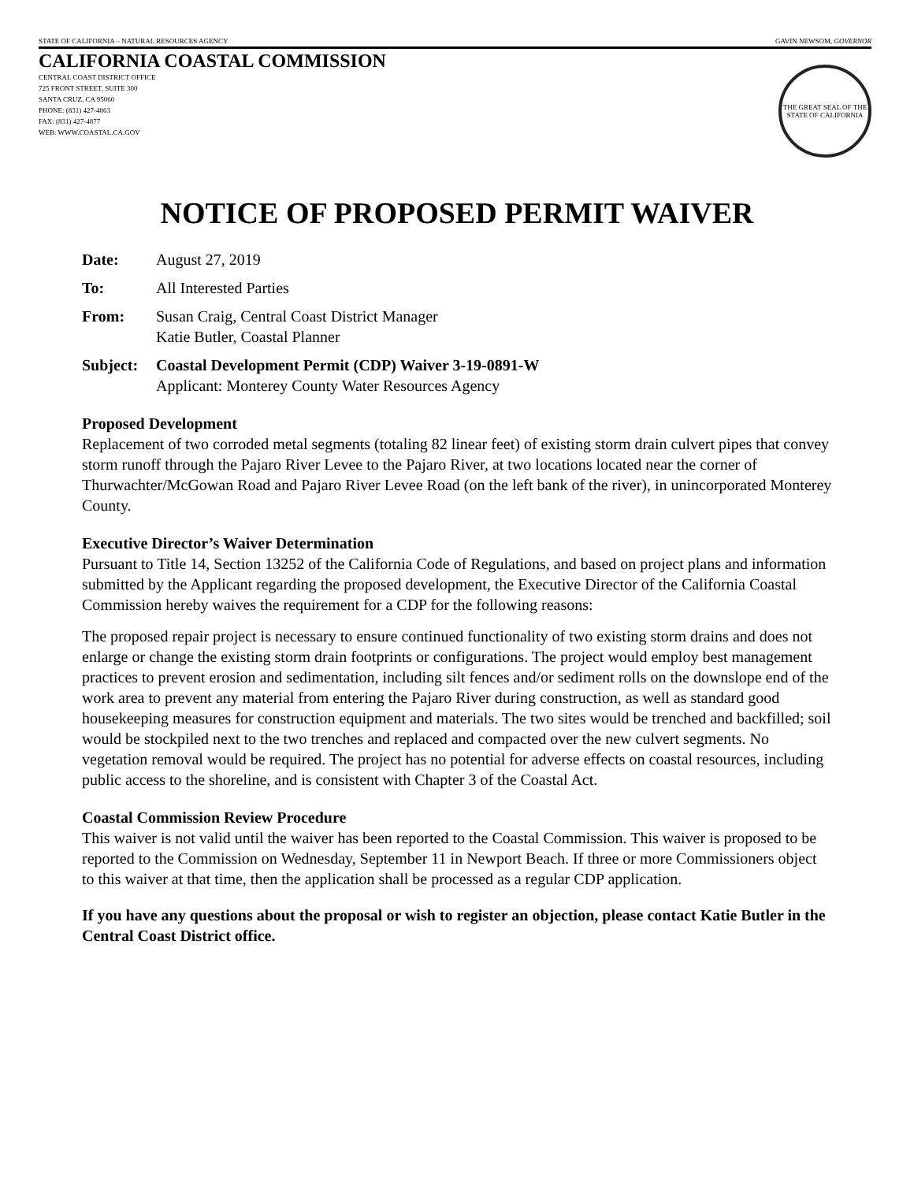STATE OF CALIFORNIA – NATURAL RESOURCES AGENCY GAVIN NEWSOM, GOVERNOR
CALIFORNIA COASTAL COMMISSION
CENTRAL COAST DISTRICT OFFICE
725 FRONT STREET, SUITE 300
SANTA CRUZ, CA 95060
PHONE: (831) 427-4863
FAX: (831) 427-4877
WEB: WWW.COASTAL.CA.GOV
THE GREAT SEAL OF THE STATE OF CALIFORNIA
NOTICE OF PROPOSED PERMIT WAIVER
Date: August 27, 2019
To: All Interested Parties
From: Susan Craig, Central Coast District Manager
Katie Butler, Coastal Planner
Subject: Coastal Development Permit (CDP) Waiver 3-19-0891-W
Applicant: Monterey County Water Resources Agency
Proposed Development
Replacement of two corroded metal segments (totaling 82 linear feet) of existing storm drain culvert pipes that convey storm runoff through the Pajaro River Levee to the Pajaro River, at two locations located near the corner of Thurwachter/McGowan Road and Pajaro River Levee Road (on the left bank of the river), in unincorporated Monterey County.
Executive Director’s Waiver Determination
Pursuant to Title 14, Section 13252 of the California Code of Regulations, and based on project plans and information submitted by the Applicant regarding the proposed development, the Executive Director of the California Coastal Commission hereby waives the requirement for a CDP for the following reasons:
The proposed repair project is necessary to ensure continued functionality of two existing storm drains and does not enlarge or change the existing storm drain footprints or configurations. The project would employ best management practices to prevent erosion and sedimentation, including silt fences and/or sediment rolls on the downslope end of the work area to prevent any material from entering the Pajaro River during construction, as well as standard good housekeeping measures for construction equipment and materials. The two sites would be trenched and backfilled; soil would be stockpiled next to the two trenches and replaced and compacted over the new culvert segments. No vegetation removal would be required. The project has no potential for adverse effects on coastal resources, including public access to the shoreline, and is consistent with Chapter 3 of the Coastal Act.
Coastal Commission Review Procedure
This waiver is not valid until the waiver has been reported to the Coastal Commission. This waiver is proposed to be reported to the Commission on Wednesday, September 11 in Newport Beach. If three or more Commissioners object to this waiver at that time, then the application shall be processed as a regular CDP application.
If you have any questions about the proposal or wish to register an objection, please contact Katie Butler in the Central Coast District office.